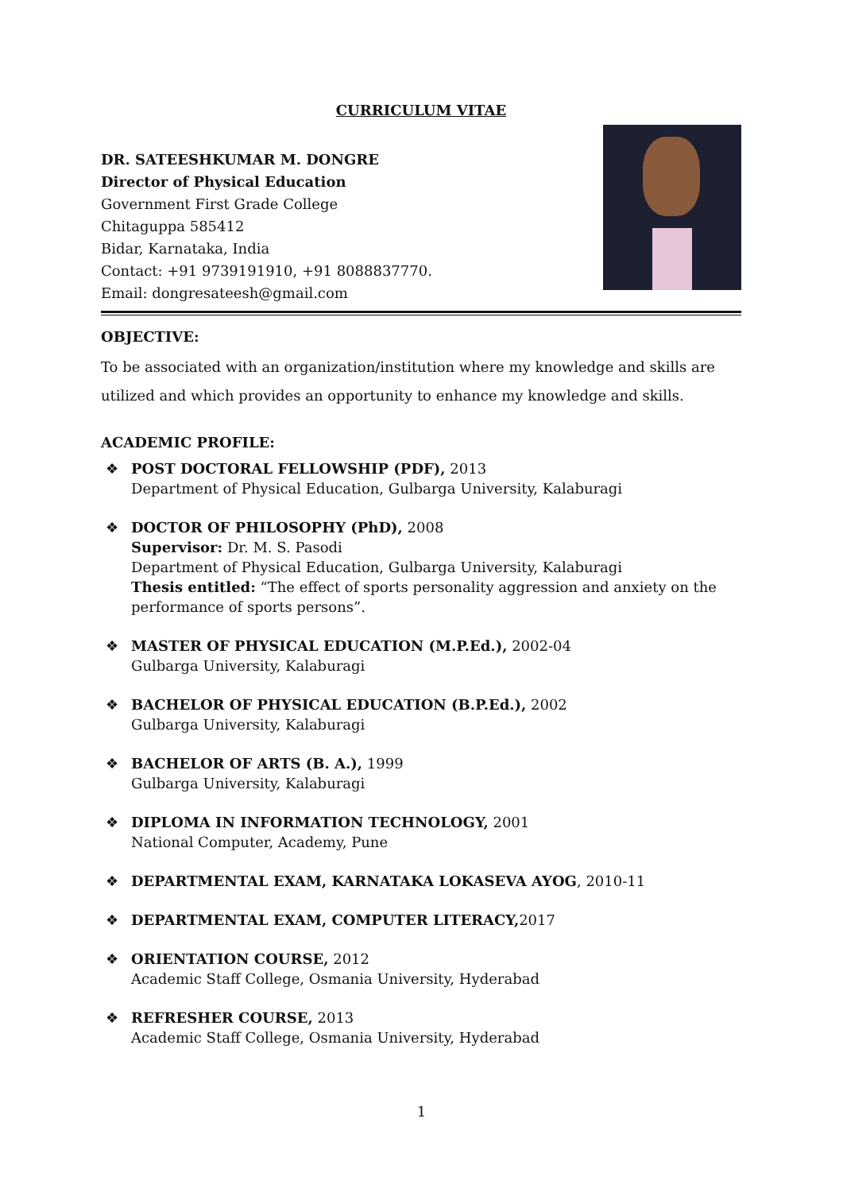CURRICULUM VITAE
DR. SATEESHKUMAR M. DONGRE
Director of Physical Education
Government First Grade College
Chitaguppa 585412
Bidar, Karnataka, India
Contact: +91 9739191910, +91 8088837770.
Email: dongresateesh@gmail.com
OBJECTIVE:
To be associated with an organization/institution where my knowledge and skills are utilized and which provides an opportunity to enhance my knowledge and skills.
ACADEMIC PROFILE:
❖ POST DOCTORAL FELLOWSHIP (PDF), 2013
Department of Physical Education, Gulbarga University, Kalaburagi
❖ DOCTOR OF PHILOSOPHY (PhD), 2008
Supervisor: Dr. M. S. Pasodi
Department of Physical Education, Gulbarga University, Kalaburagi
Thesis entitled: “The effect of sports personality aggression and anxiety on the performance of sports persons”.
❖ MASTER OF PHYSICAL EDUCATION (M.P.Ed.), 2002-04
Gulbarga University, Kalaburagi
❖ BACHELOR OF PHYSICAL EDUCATION (B.P.Ed.), 2002
Gulbarga University, Kalaburagi
❖ BACHELOR OF ARTS (B. A.), 1999
Gulbarga University, Kalaburagi
❖ DIPLOMA IN INFORMATION TECHNOLOGY, 2001
National Computer, Academy, Pune
❖ DEPARTMENTAL EXAM, KARNATAKA LOKASEVA AYOG, 2010-11
❖ DEPARTMENTAL EXAM, COMPUTER LITERACY, 2017
❖ ORIENTATION COURSE, 2012
Academic Staff College, Osmania University, Hyderabad
❖ REFRESHER COURSE, 2013
Academic Staff College, Osmania University, Hyderabad
1